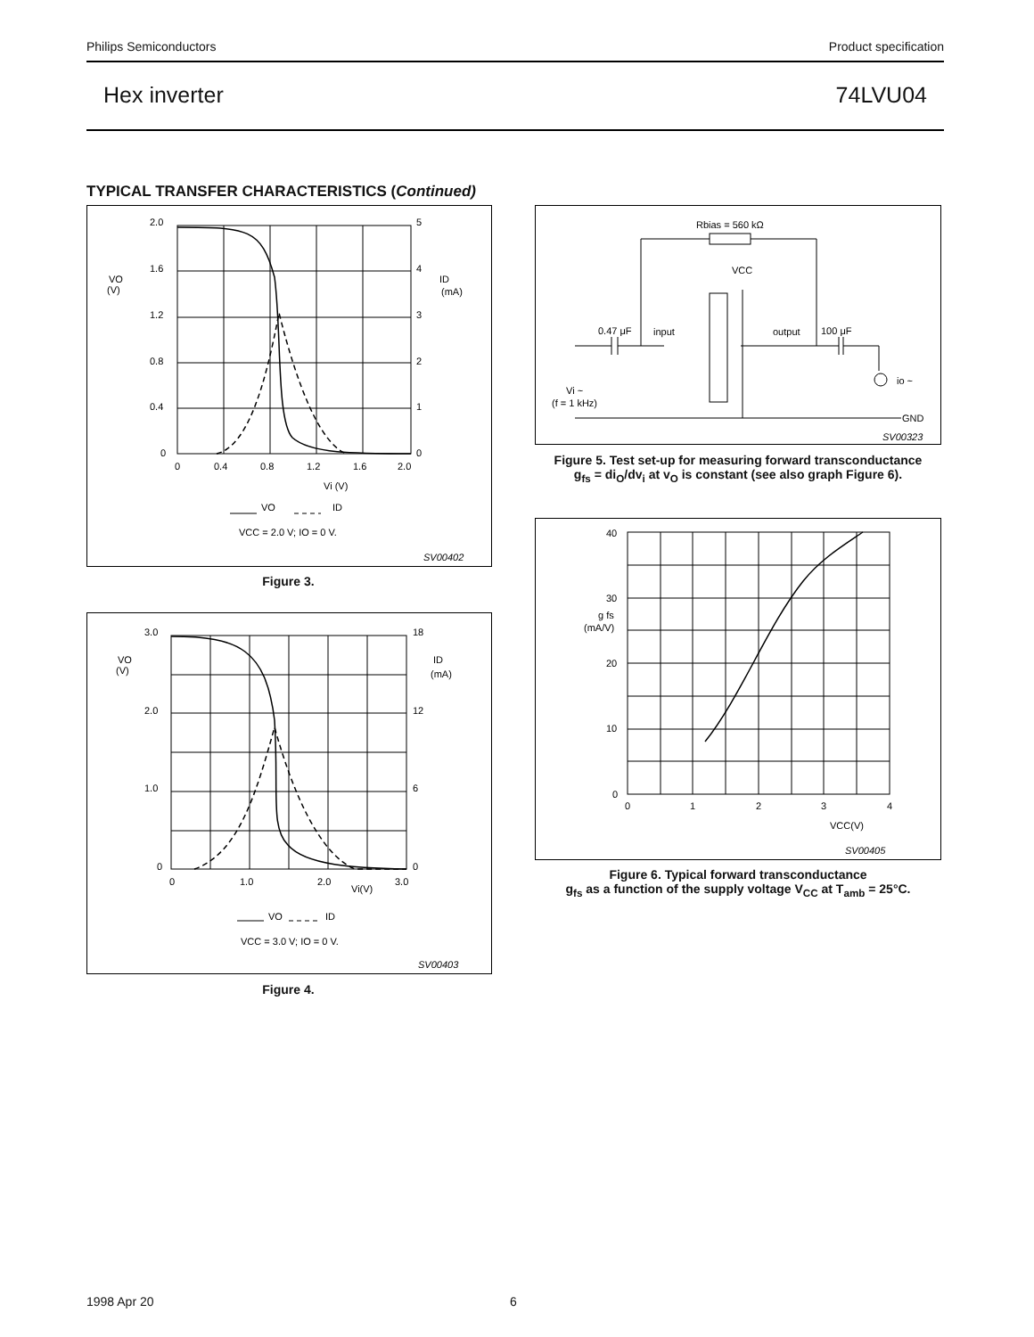Philips Semiconductors Product specification
Hex inverter 74LVU04
TYPICAL TRANSFER CHARACTERISTICS (Continued)
2.0
1.6
1.2
0.8
0.4
0
5
4
3
2
1
0
VO
(V)
ID
(mA)
0
0.4
0.8
1.2
1.6
2.0
Vi (V)
VO
ID
VCC = 2.0 V; IO = 0 V.
SV00402
Figure 3.
3.0
2.0
1.0
0
18
12
6
0
VO
(V)
ID
(mA)
0
1.0
2.0
3.0
Vi(V)
VO
ID
VCC = 3.0 V; IO = 0 V.
SV00403
Figure 4.
Rbias = 560 kΩ
VCC
0.47 μF
input
output
100 μF
io ~
Vi ~
(f = 1 kHz)
GND
SV00323
Figure 5. Test set-up for measuring forward transconductance
g<sub>fs</sub> = di<sub>O</sub>/dv<sub>i</sub> at v<sub>O</sub> is constant (see also graph Figure 6).
40
30
20
10
0
g fs
(mA/V)
0
1
2
3
4
VCC(V)
SV00405
Figure 6. Typical forward transconductance
g<sub>fs</sub> as a function of the supply voltage V<sub>CC</sub> at T<sub>amb</sub> = 25°C.
1998 Apr 20 6